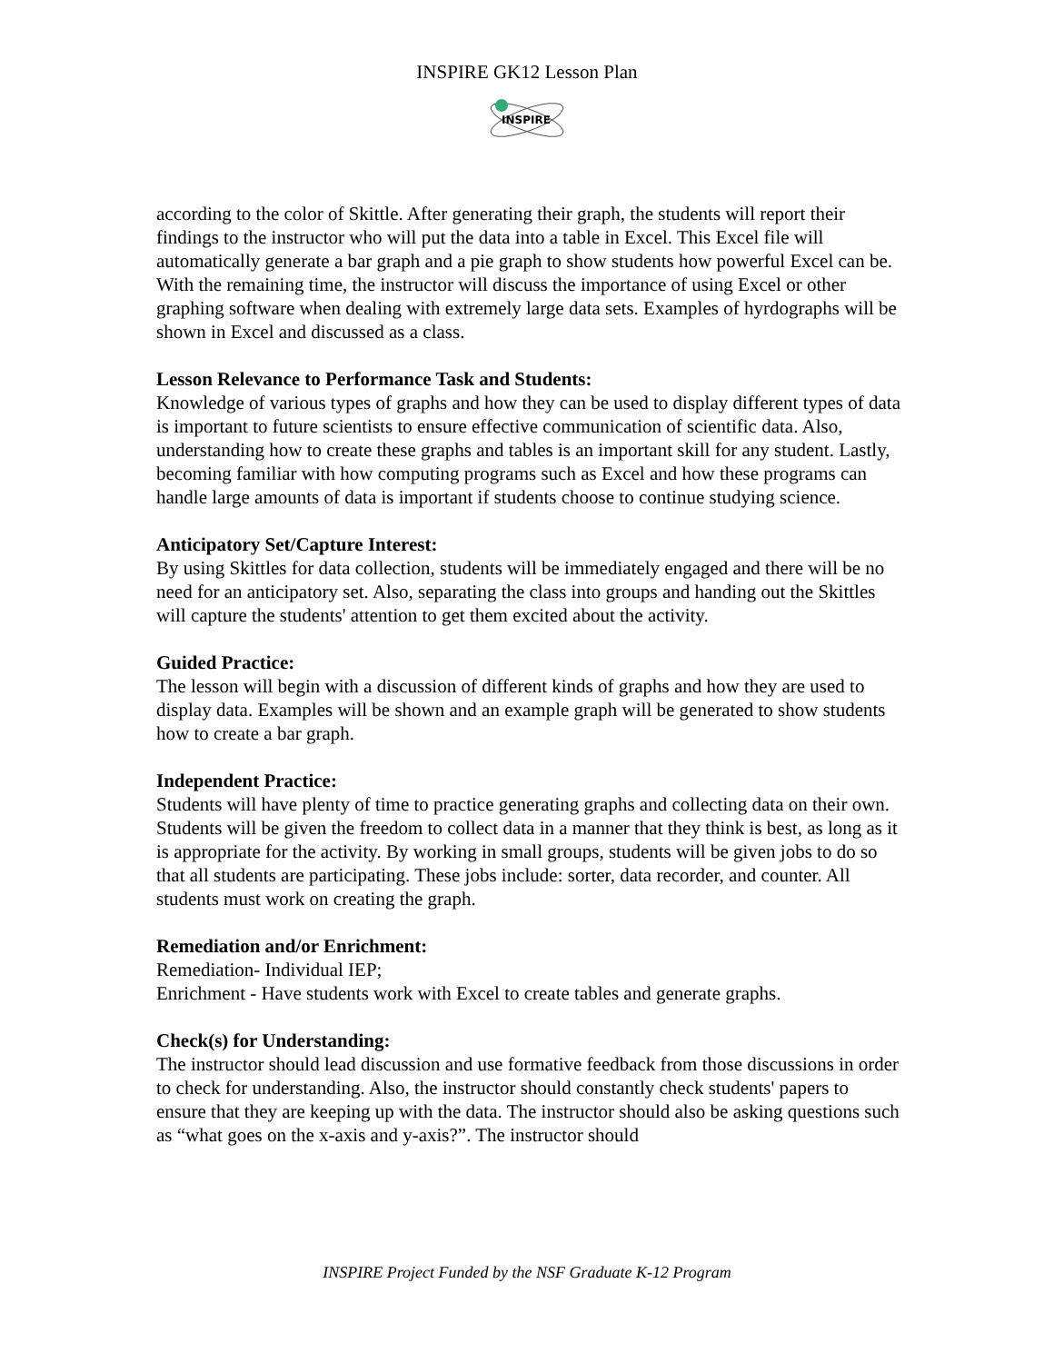INSPIRE GK12 Lesson Plan
INSPIRE
according to the color of Skittle. After generating their graph, the students will report their findings to the instructor who will put the data into a table in Excel. This Excel file will automatically generate a bar graph and a pie graph to show students how powerful Excel can be. With the remaining time, the instructor will discuss the importance of using Excel or other graphing software when dealing with extremely large data sets. Examples of hyrdographs will be shown in Excel and discussed as a class.
Lesson Relevance to Performance Task and Students:
Knowledge of various types of graphs and how they can be used to display different types of data is important to future scientists to ensure effective communication of scientific data. Also, understanding how to create these graphs and tables is an important skill for any student. Lastly, becoming familiar with how computing programs such as Excel and how these programs can handle large amounts of data is important if students choose to continue studying science.
Anticipatory Set/Capture Interest:
By using Skittles for data collection, students will be immediately engaged and there will be no need for an anticipatory set. Also, separating the class into groups and handing out the Skittles will capture the students' attention to get them excited about the activity.
Guided Practice:
The lesson will begin with a discussion of different kinds of graphs and how they are used to display data. Examples will be shown and an example graph will be generated to show students how to create a bar graph.
Independent Practice:
Students will have plenty of time to practice generating graphs and collecting data on their own. Students will be given the freedom to collect data in a manner that they think is best, as long as it is appropriate for the activity. By working in small groups, students will be given jobs to do so that all students are participating. These jobs include: sorter, data recorder, and counter. All students must work on creating the graph.
Remediation and/or Enrichment:
Remediation- Individual IEP;
Enrichment - Have students work with Excel to create tables and generate graphs.
Check(s) for Understanding:
The instructor should lead discussion and use formative feedback from those discussions in order to check for understanding. Also, the instructor should constantly check students' papers to ensure that they are keeping up with the data. The instructor should also be asking questions such as “what goes on the x-axis and y-axis?”. The instructor should
INSPIRE Project Funded by the NSF Graduate K-12 Program